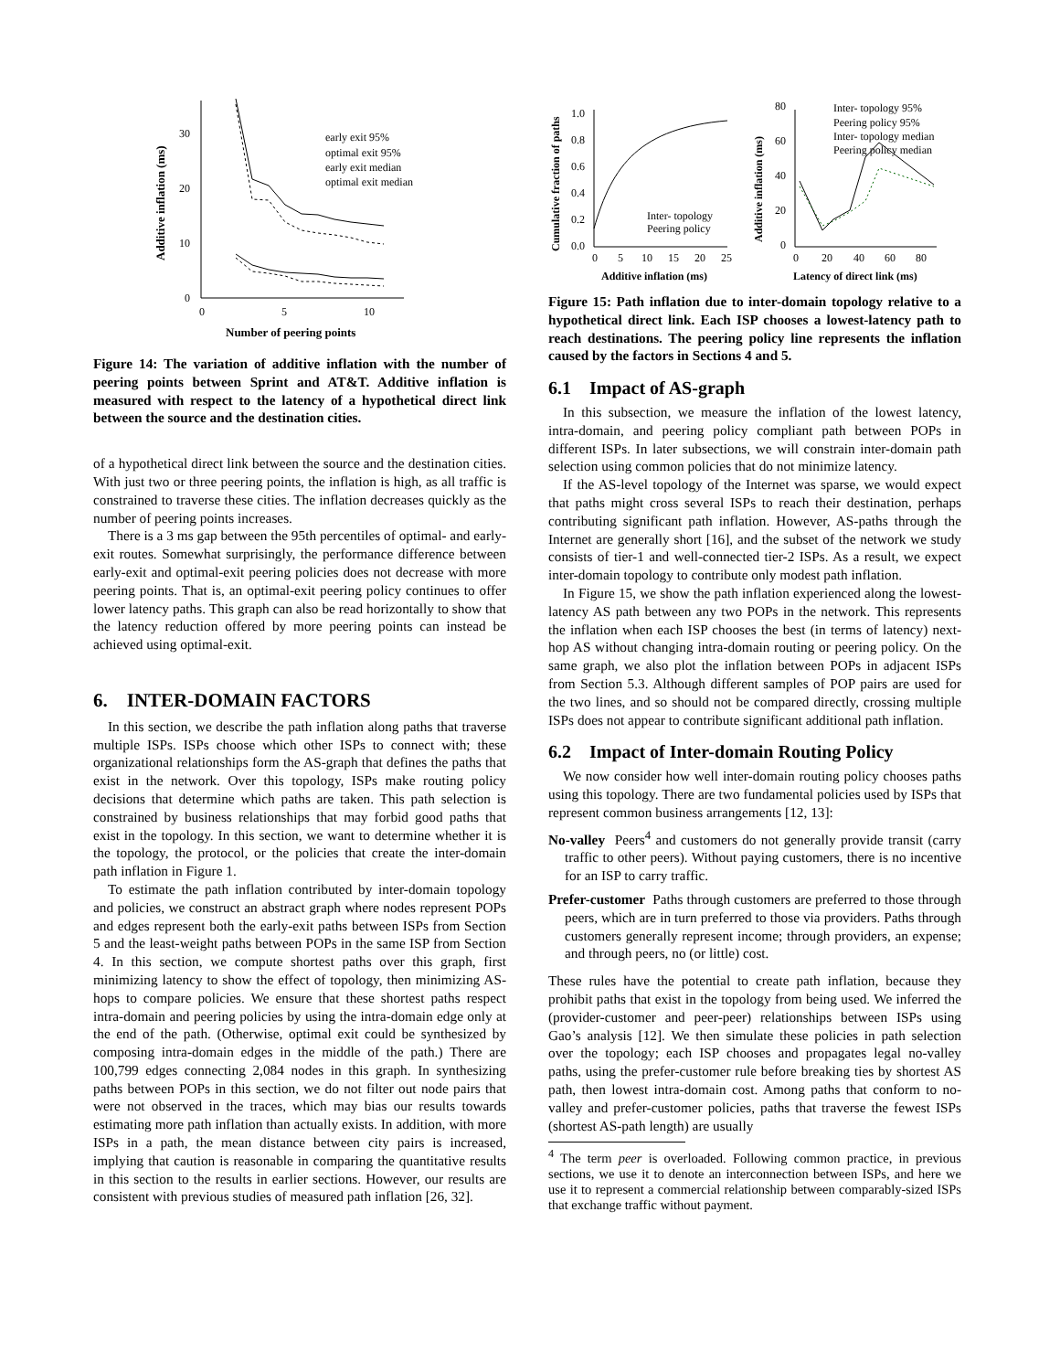0
10
20
30
0
5
10
Number of peering points
Additive inflation (ms)
early exit 95%
optimal exit 95%
early exit median
optimal exit median
Figure 14: The variation of additive inflation with the number of peering points between Sprint and AT&T. Additive inflation is measured with respect to the latency of a hypothetical direct link between the source and the destination cities.
of a hypothetical direct link between the source and the destination cities. With just two or three peering points, the inflation is high, as all traffic is constrained to traverse these cities. The inflation decreases quickly as the number of peering points increases.
There is a 3 ms gap between the 95th percentiles of optimal- and early-exit routes. Somewhat surprisingly, the performance difference between early-exit and optimal-exit peering policies does not decrease with more peering points. That is, an optimal-exit peering policy continues to offer lower latency paths. This graph can also be read horizontally to show that the latency reduction offered by more peering points can instead be achieved using optimal-exit.
6. INTER-DOMAIN FACTORS
In this section, we describe the path inflation along paths that traverse multiple ISPs. ISPs choose which other ISPs to connect with; these organizational relationships form the AS-graph that defines the paths that exist in the network. Over this topology, ISPs make routing policy decisions that determine which paths are taken. This path selection is constrained by business relationships that may forbid good paths that exist in the topology. In this section, we want to determine whether it is the topology, the protocol, or the policies that create the inter-domain path inflation in Figure 1.
To estimate the path inflation contributed by inter-domain topology and policies, we construct an abstract graph where nodes represent POPs and edges represent both the early-exit paths between ISPs from Section 5 and the least-weight paths between POPs in the same ISP from Section 4. In this section, we compute shortest paths over this graph, first minimizing latency to show the effect of topology, then minimizing AS-hops to compare policies. We ensure that these shortest paths respect intra-domain and peering policies by using the intra-domain edge only at the end of the path. (Otherwise, optimal exit could be synthesized by composing intra-domain edges in the middle of the path.) There are 100,799 edges connecting 2,084 nodes in this graph. In synthesizing paths between POPs in this section, we do not filter out node pairs that were not observed in the traces, which may bias our results towards estimating more path inflation than actually exists. In addition, with more ISPs in a path, the mean distance between city pairs is increased, implying that caution is reasonable in comparing the quantitative results in this section to the results in earlier sections. However, our results are consistent with previous studies of measured path inflation [26, 32].
1.0
0.8
0.6
0.4
0.2
0.0
0
5
10
15
20
25
Additive inflation (ms)
Cumulative fraction of paths
Inter- topology
Peering policy
80
60
40
20
0
0
20
40
60
80
Latency of direct link (ms)
Additive inflation (ms)
Inter- topology 95%
Peering policy 95%
Inter- topology median
Peering policy median
Figure 15: Path inflation due to inter-domain topology relative to a hypothetical direct link. Each ISP chooses a lowest-latency path to reach destinations. The peering policy line represents the inflation caused by the factors in Sections 4 and 5.
6.1 Impact of AS-graph
In this subsection, we measure the inflation of the lowest latency, intra-domain, and peering policy compliant path between POPs in different ISPs. In later subsections, we will constrain inter-domain path selection using common policies that do not minimize latency.
If the AS-level topology of the Internet was sparse, we would expect that paths might cross several ISPs to reach their destination, perhaps contributing significant path inflation. However, AS-paths through the Internet are generally short [16], and the subset of the network we study consists of tier-1 and well-connected tier-2 ISPs. As a result, we expect inter-domain topology to contribute only modest path inflation.
In Figure 15, we show the path inflation experienced along the lowest-latency AS path between any two POPs in the network. This represents the inflation when each ISP chooses the best (in terms of latency) next-hop AS without changing intra-domain routing or peering policy. On the same graph, we also plot the inflation between POPs in adjacent ISPs from Section 5.3. Although different samples of POP pairs are used for the two lines, and so should not be compared directly, crossing multiple ISPs does not appear to contribute significant additional path inflation.
6.2 Impact of Inter-domain Routing Policy
We now consider how well inter-domain routing policy chooses paths using this topology. There are two fundamental policies used by ISPs that represent common business arrangements [12, 13]:
No-valley Peers<sup>4</sup> and customers do not generally provide transit (carry traffic to other peers). Without paying customers, there is no incentive for an ISP to carry traffic.
Prefer-customer Paths through customers are preferred to those through peers, which are in turn preferred to those via providers. Paths through customers generally represent income; through providers, an expense; and through peers, no (or little) cost.
These rules have the potential to create path inflation, because they prohibit paths that exist in the topology from being used. We inferred the (provider-customer and peer-peer) relationships between ISPs using Gao’s analysis [12]. We then simulate these policies in path selection over the topology; each ISP chooses and propagates legal no-valley paths, using the prefer-customer rule before breaking ties by shortest AS path, then lowest intra-domain cost. Among paths that conform to no-valley and prefer-customer policies, paths that traverse the fewest ISPs (shortest AS-path length) are usually
<sup>4</sup> The term peer is overloaded. Following common practice, in previous sections, we use it to denote an interconnection between ISPs, and here we use it to represent a commercial relationship between comparably-sized ISPs that exchange traffic without payment.